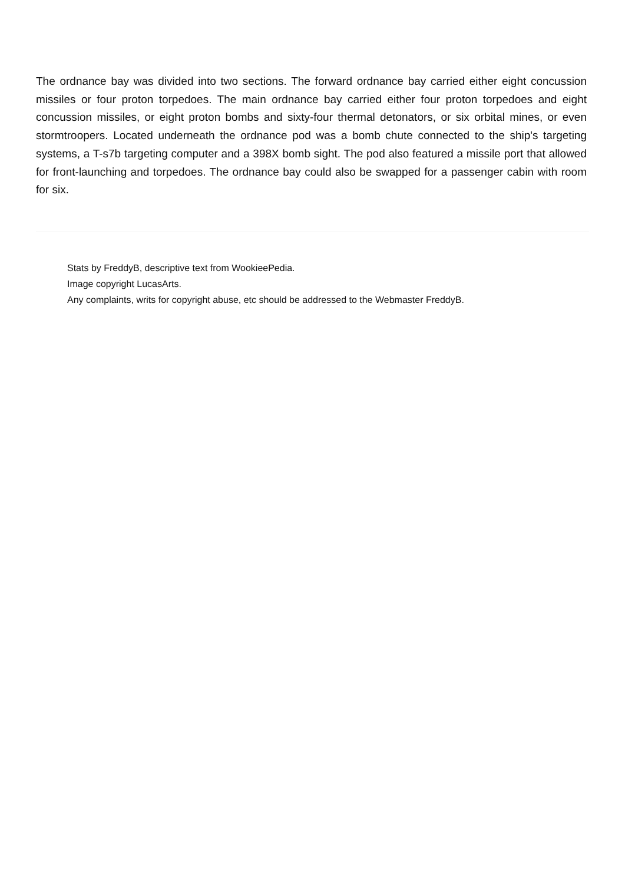The ordnance bay was divided into two sections. The forward ordnance bay carried either eight concussion missiles or four proton torpedoes. The main ordnance bay carried either four proton torpedoes and eight concussion missiles, or eight proton bombs and sixty-four thermal detonators, or six orbital mines, or even stormtroopers. Located underneath the ordnance pod was a bomb chute connected to the ship's targeting systems, a T-s7b targeting computer and a 398X bomb sight. The pod also featured a missile port that allowed for front-launching and torpedoes. The ordnance bay could also be swapped for a passenger cabin with room for six.
Stats by FreddyB, descriptive text from WookieePedia.
Image copyright LucasArts.
Any complaints, writs for copyright abuse, etc should be addressed to the Webmaster FreddyB.